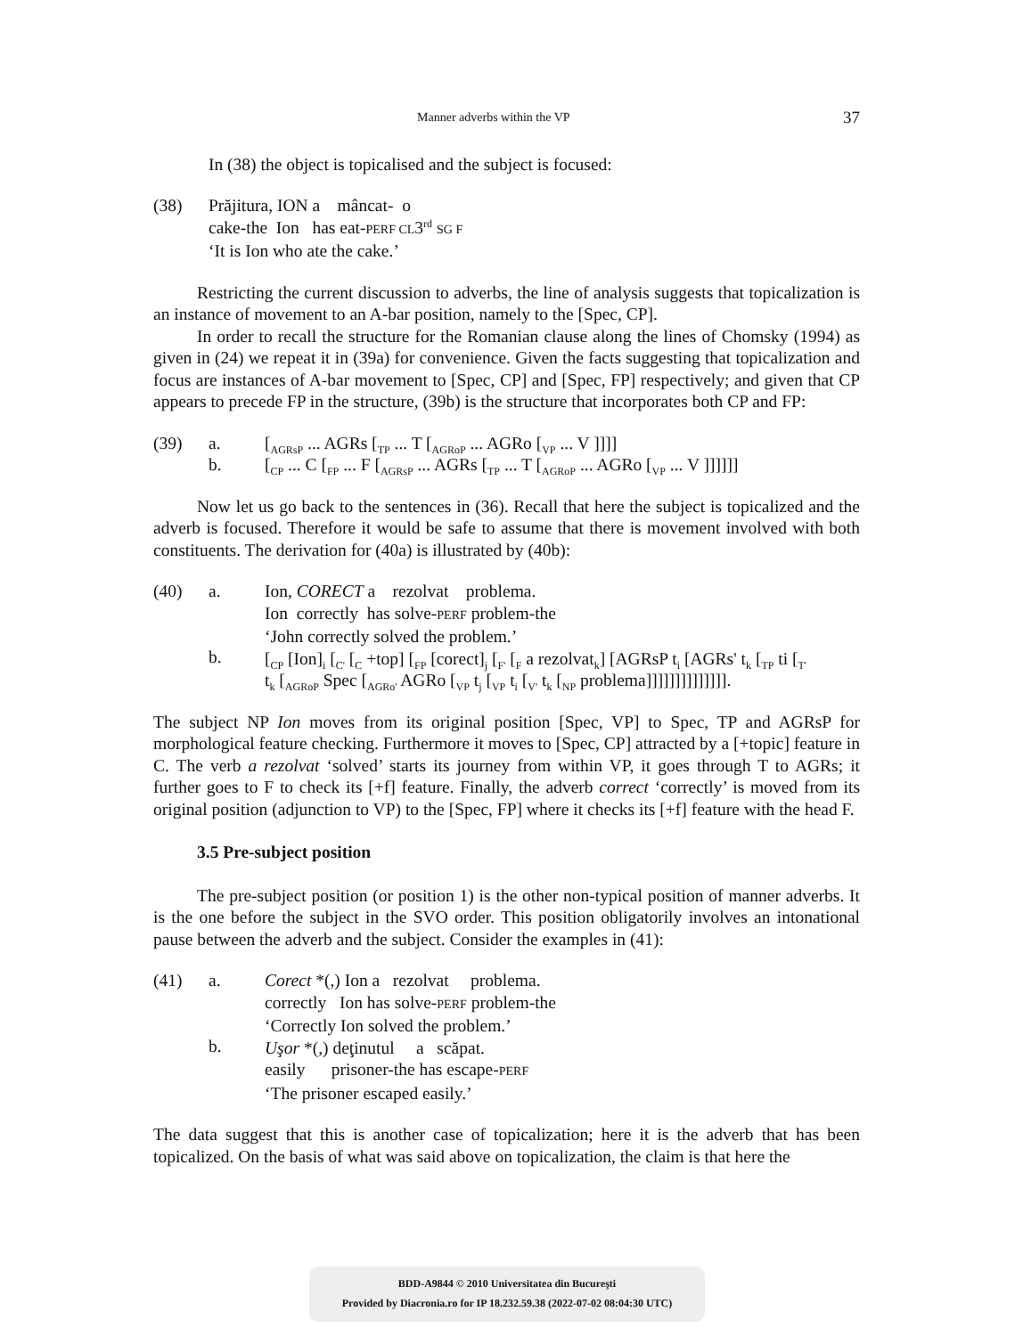Manner adverbs within the VP 37
In (38) the object is topicalised and the subject is focused:
(38) Prăjitura, ION a mâncat- o
cake-the Ion has eat-PERF CL3<sup>rd</sup> SG F
‘It is Ion who ate the cake.’
Restricting the current discussion to adverbs, the line of analysis suggests that topicalization is an instance of movement to an A-bar position, namely to the [Spec, CP].
In order to recall the structure for the Romanian clause along the lines of Chomsky (1994) as given in (24) we repeat it in (39a) for convenience. Given the facts suggesting that topicalization and focus are instances of A-bar movement to [Spec, CP] and [Spec, FP] respectively; and given that CP appears to precede FP in the structure, (39b) is the structure that incorporates both CP and FP:
(39) a.
b.
[<sub>AGRsP</sub> ... AGRs [<sub>TP</sub> ... T [<sub>AGRoP</sub> ... AGRo [<sub>VP</sub> ... V ]]]]
[<sub>CP</sub> ... C [<sub>FP</sub> ... F [<sub>AGRsP</sub> ... AGRs [<sub>TP</sub> ... T [<sub>AGRoP</sub> ... AGRo [<sub>VP</sub> ... V ]]]]]]
Now let us go back to the sentences in (36). Recall that here the subject is topicalized and the adverb is focused. Therefore it would be safe to assume that there is movement involved with both constituents. The derivation for (40a) is illustrated by (40b):
(40) a.
b.
Ion, CORECT a rezolvat problema.
Ion correctly has solve-PERF problem-the
‘John correctly solved the problem.’
[<sub>CP</sub> [Ion]<sub>i</sub> [<sub>C'</sub> [<sub>C</sub> +top] [<sub>FP</sub> [corect]<sub>j</sub> [<sub>F'</sub> [<sub>F</sub> a rezolvat<sub>k</sub>] [AGRsP t<sub>i</sub> [AGRs' t<sub>k</sub> [<sub>TP</sub> ti [<sub>T'</sub>
t<sub>k</sub> [<sub>AGRoP</sub> Spec [<sub>AGRo'</sub> AGRo [<sub>VP</sub> t<sub>j</sub> [<sub>VP</sub> t<sub>i</sub> [<sub>V'</sub> t<sub>k</sub> [<sub>NP</sub> problema]]]]]]]]]]]]]].
The subject NP Ion moves from its original position [Spec, VP] to Spec, TP and AGRsP for morphological feature checking. Furthermore it moves to [Spec, CP] attracted by a [+topic] feature in C. The verb a rezolvat ‘solved’ starts its journey from within VP, it goes through T to AGRs; it further goes to F to check its [+f] feature. Finally, the adverb correct ‘correctly’ is moved from its original position (adjunction to VP) to the [Spec, FP] where it checks its [+f] feature with the head F.
3.5 Pre-subject position
The pre-subject position (or position 1) is the other non-typical position of manner adverbs. It is the one before the subject in the SVO order. This position obligatorily involves an intonational pause between the adverb and the subject. Consider the examples in (41):
(41) a.
b.
Corect *(,) Ion a rezolvat problema.
correctly Ion has solve-PERF problem-the
‘Correctly Ion solved the problem.’
Uşor *(,) deţinutul a scăpat.
easily prisoner-the has escape-PERF
‘The prisoner escaped easily.’
The data suggest that this is another case of topicalization; here it is the adverb that has been topicalized. On the basis of what was said above on topicalization, the claim is that here the
BDD-A9844 © 2010 Universitatea din Bucureşti
Provided by Diacronia.ro for IP 18.232.59.38 (2022-07-02 08:04:30 UTC)